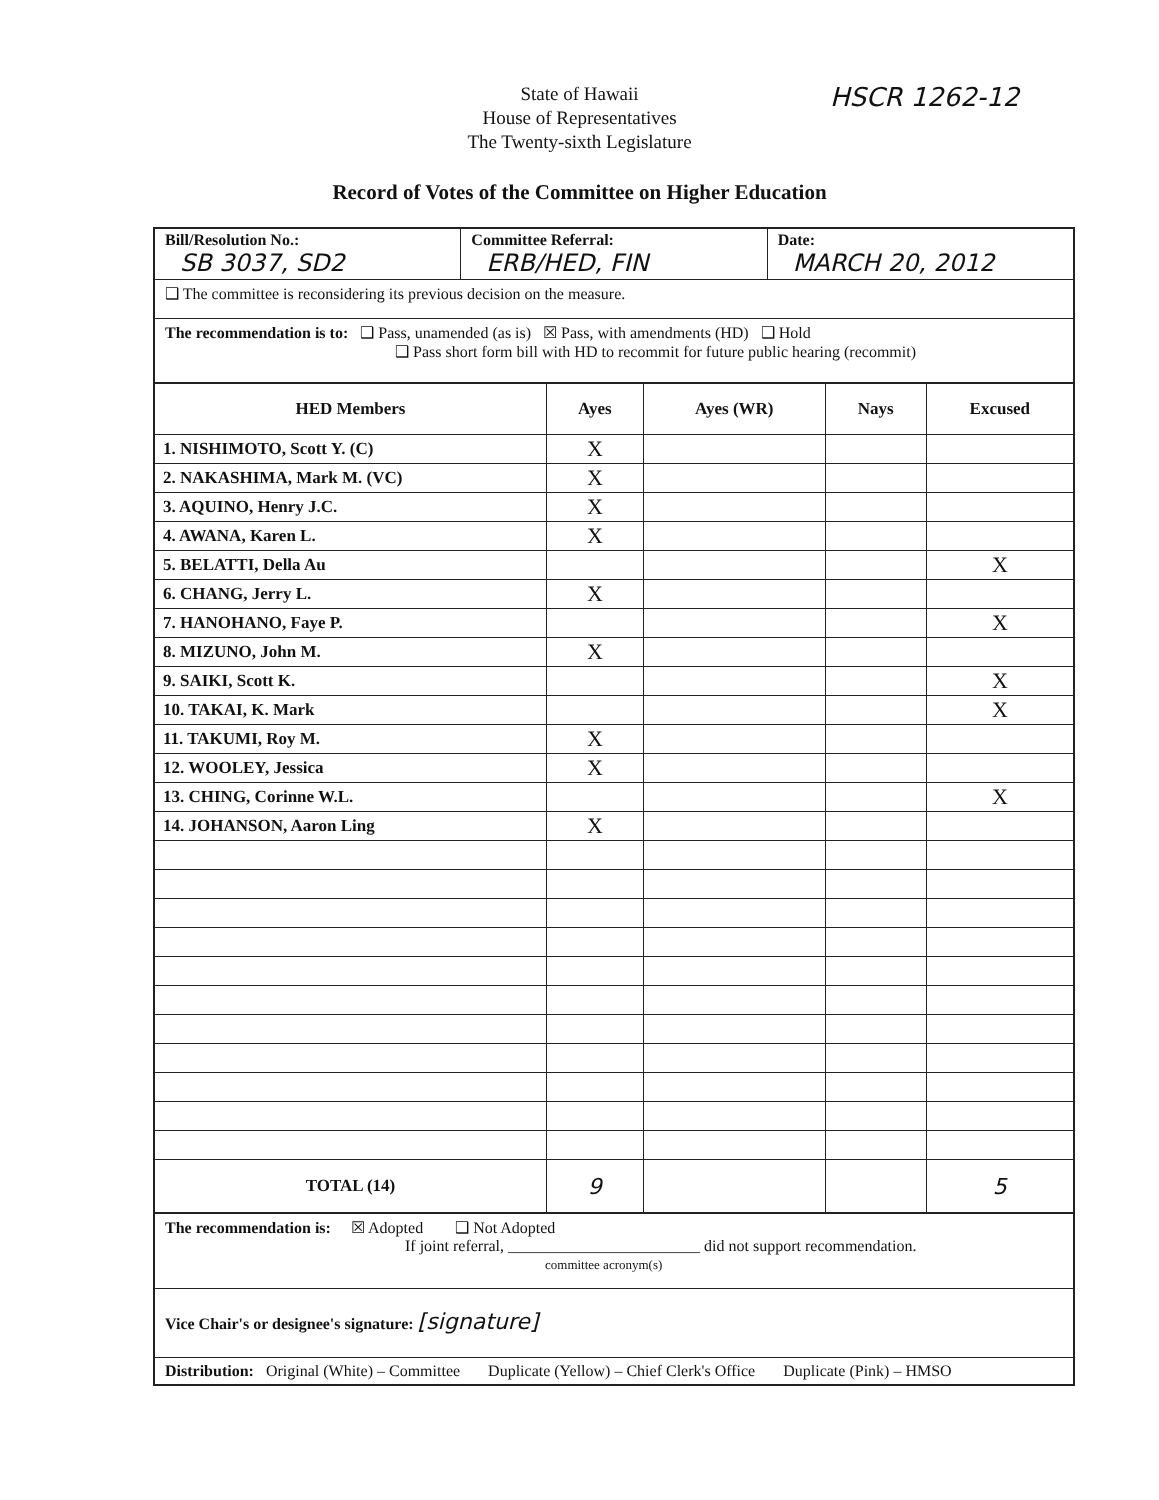HSCR 1262-12
State of Hawaii
House of Representatives
The Twenty-sixth Legislature
Record of Votes of the Committee on Higher Education
Bill/Resolution No.:
SB 3037, SD2
Committee Referral:
ERB/HED, FIN
Date:
MARCH 20, 2012
❑ The committee is reconsidering its previous decision on the measure.
The recommendation is to: ❑ Pass, unamended (as is) ☒ Pass, with amendments (HD) ❑ Hold
❑ Pass short form bill with HD to recommit for future public hearing (recommit)
| HED Members | Ayes | Ayes (WR) | Nays | Excused |
| --- | --- | --- | --- | --- |
| 1. NISHIMOTO, Scott Y. (C) | X | | | |
| 2. NAKASHIMA, Mark M. (VC) | X | | | |
| 3. AQUINO, Henry J.C. | X | | | |
| 4. AWANA, Karen L. | X | | | |
| 5. BELATTI, Della Au | | | | X |
| 6. CHANG, Jerry L. | X | | | |
| 7. HANOHANO, Faye P. | | | | X |
| 8. MIZUNO, John M. | X | | | |
| 9. SAIKI, Scott K. | | | | X |
| 10. TAKAI, K. Mark | | | | X |
| 11. TAKUMI, Roy M. | X | | | |
| 12. WOOLEY, Jessica | X | | | |
| 13. CHING, Corinne W.L. | | | | X |
| 14. JOHANSON, Aaron Ling | X | | | |
| TOTAL (14) | 9 | | | 5 |
The recommendation is: ☒ Adopted ❑ Not Adopted
If joint referral, ________________________ did not support recommendation.
committee acronym(s)
Vice Chair's or designee's signature: [signature]
Distribution: Original (White) – Committee Duplicate (Yellow) – Chief Clerk's Office Duplicate (Pink) – HMSO